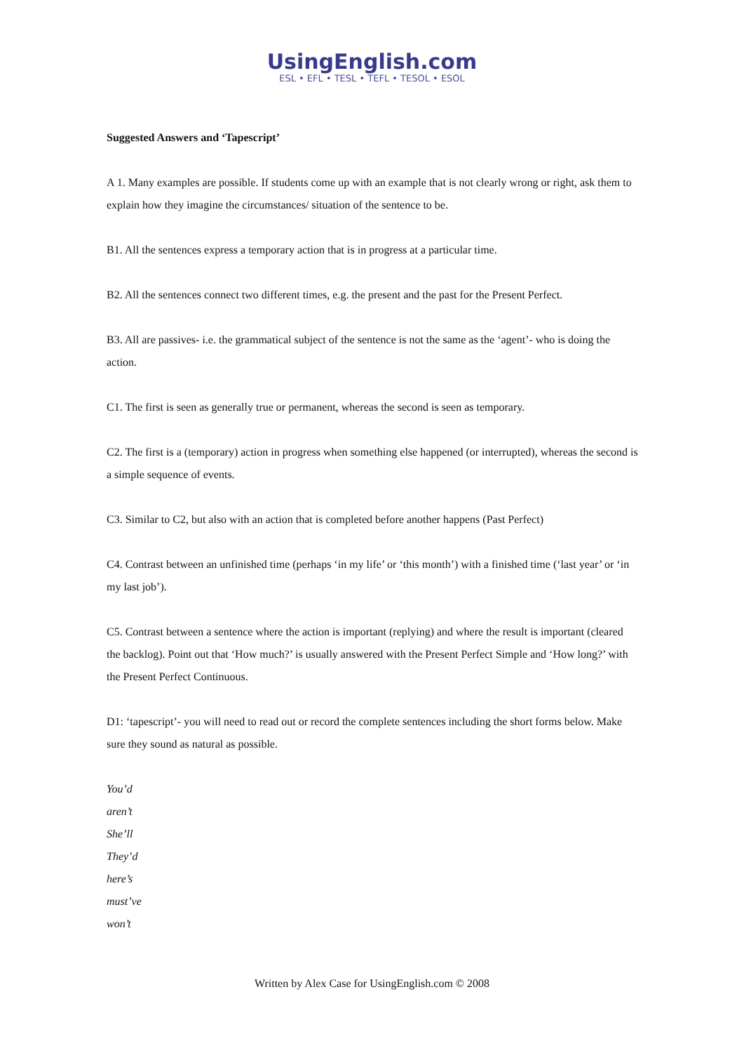UsingEnglish.com
ESL • EFL • TESL • TEFL • TESOL • ESOL
Suggested Answers and ‘Tapescript’
A 1. Many examples are possible. If students come up with an example that is not clearly wrong or right, ask them to explain how they imagine the circumstances/ situation of the sentence to be.
B1. All the sentences express a temporary action that is in progress at a particular time.
B2. All the sentences connect two different times, e.g. the present and the past for the Present Perfect.
B3. All are passives- i.e. the grammatical subject of the sentence is not the same as the ‘agent’- who is doing the action.
C1. The first is seen as generally true or permanent, whereas the second is seen as temporary.
C2. The first is a (temporary) action in progress when something else happened (or interrupted), whereas the second is a simple sequence of events.
C3. Similar to C2, but also with an action that is completed before another happens (Past Perfect)
C4. Contrast between an unfinished time (perhaps ‘in my life’ or ‘this month’) with a finished time (‘last year’ or ‘in my last job’).
C5. Contrast between a sentence where the action is important (replying) and where the result is important (cleared the backlog). Point out that ‘How much?’ is usually answered with the Present Perfect Simple and ‘How long?’ with the Present Perfect Continuous.
D1: ‘tapescript’- you will need to read out or record the complete sentences including the short forms below. Make sure they sound as natural as possible.
You’d
aren’t
She’ll
They’d
here’s
must’ve
won’t
Written by Alex Case for UsingEnglish.com © 2008